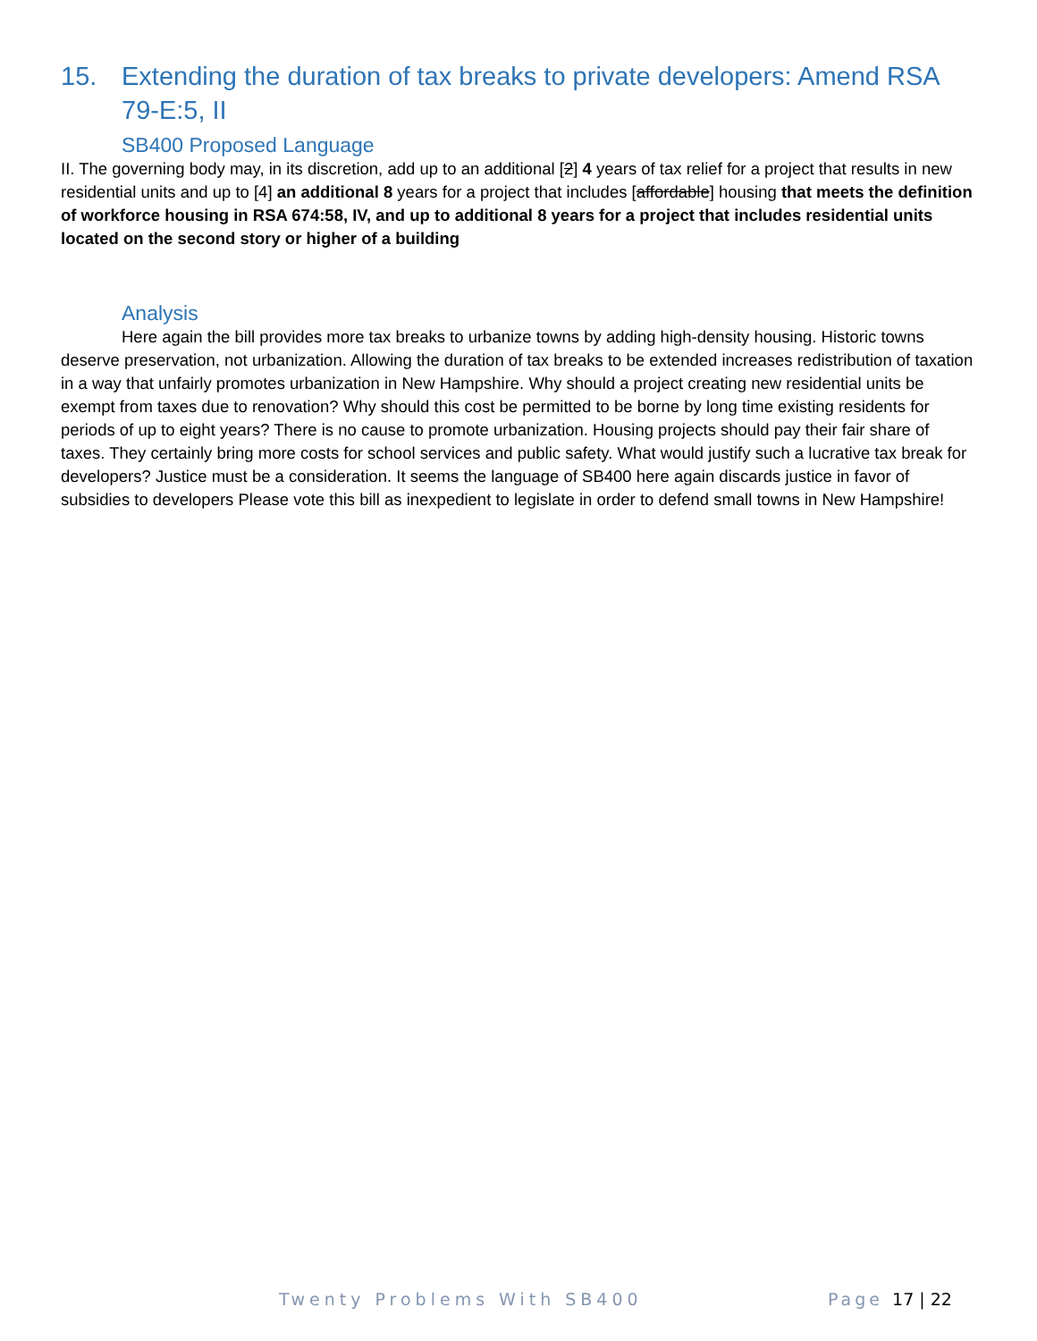15. Extending the duration of tax breaks to private developers: Amend RSA 79-E:5, II
SB400 Proposed Language
II. The governing body may, in its discretion, add up to an additional [2] 4 years of tax relief for a project that results in new residential units and up to [4] an additional 8 years for a project that includes [affordable] housing that meets the definition of workforce housing in RSA 674:58, IV, and up to additional 8 years for a project that includes residential units located on the second story or higher of a building
Analysis
Here again the bill provides more tax breaks to urbanize towns by adding high-density housing. Historic towns deserve preservation, not urbanization. Allowing the duration of tax breaks to be extended increases redistribution of taxation in a way that unfairly promotes urbanization in New Hampshire. Why should a project creating new residential units be exempt from taxes due to renovation? Why should this cost be permitted to be borne by long time existing residents for periods of up to eight years? There is no cause to promote urbanization. Housing projects should pay their fair share of taxes. They certainly bring more costs for school services and public safety. What would justify such a lucrative tax break for developers? Justice must be a consideration. It seems the language of SB400 here again discards justice in favor of subsidies to developers Please vote this bill as inexpedient to legislate in order to defend small towns in New Hampshire!
Twenty Problems With SB400 Page 17 | 22